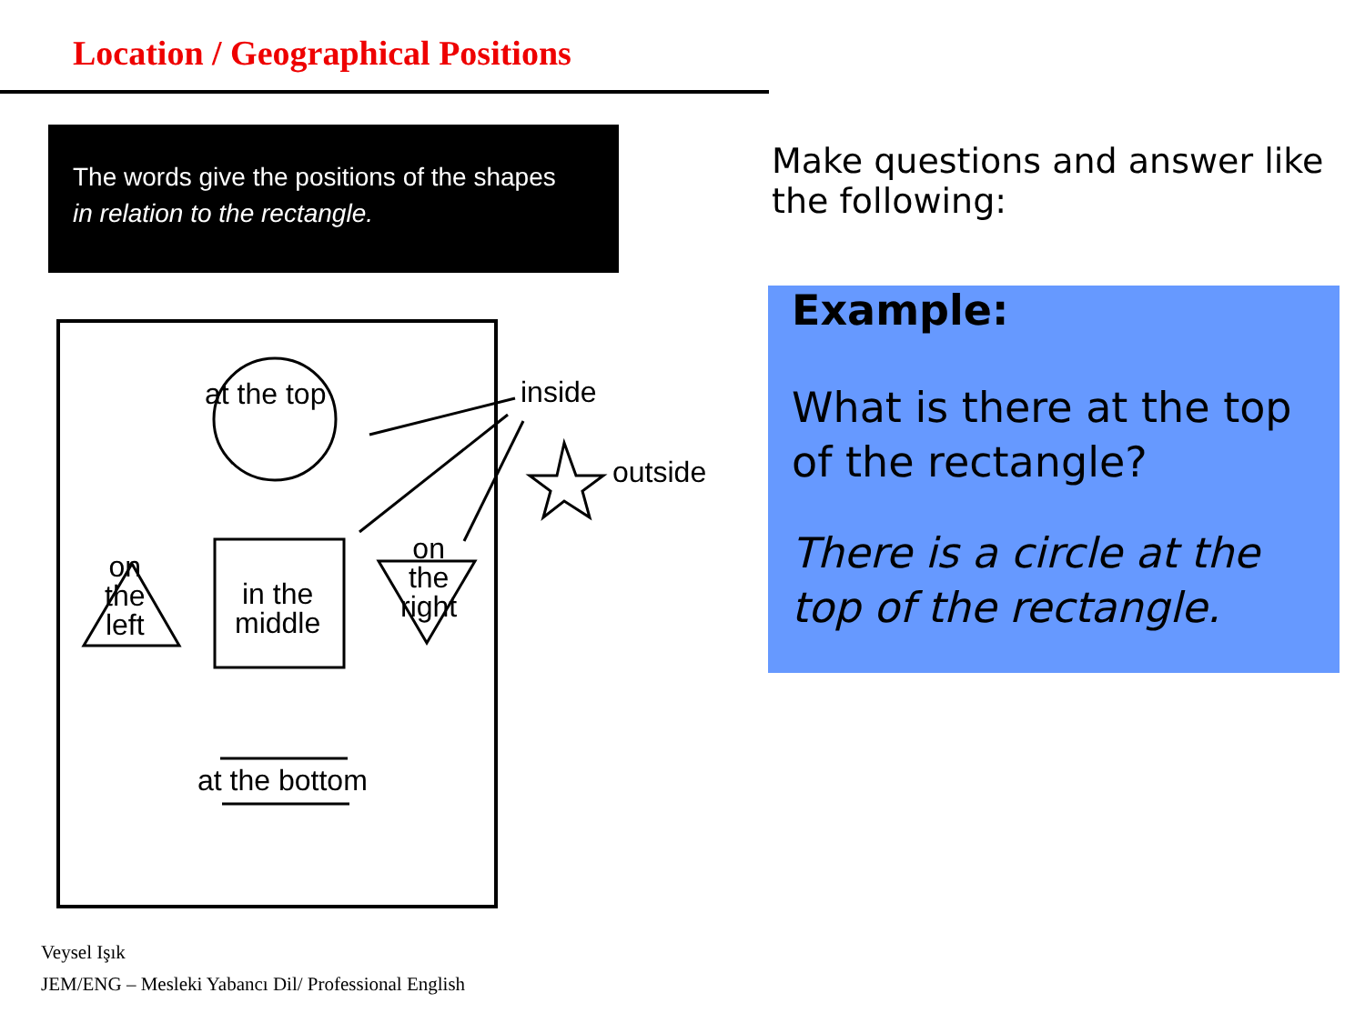Location / Geographical Positions
The words give the positions of the shapes
in relation to the rectangle.
Make questions and answer like
the following:
Example:
What is there at the top of the rectangle?
There is a circle at the top of the rectangle.
at the top inside
outside
on
the
left
in the
middle
on
the
right
at the bottom
Veysel Işık
JEM/ENG – Mesleki Yabancı Dil/ Professional English